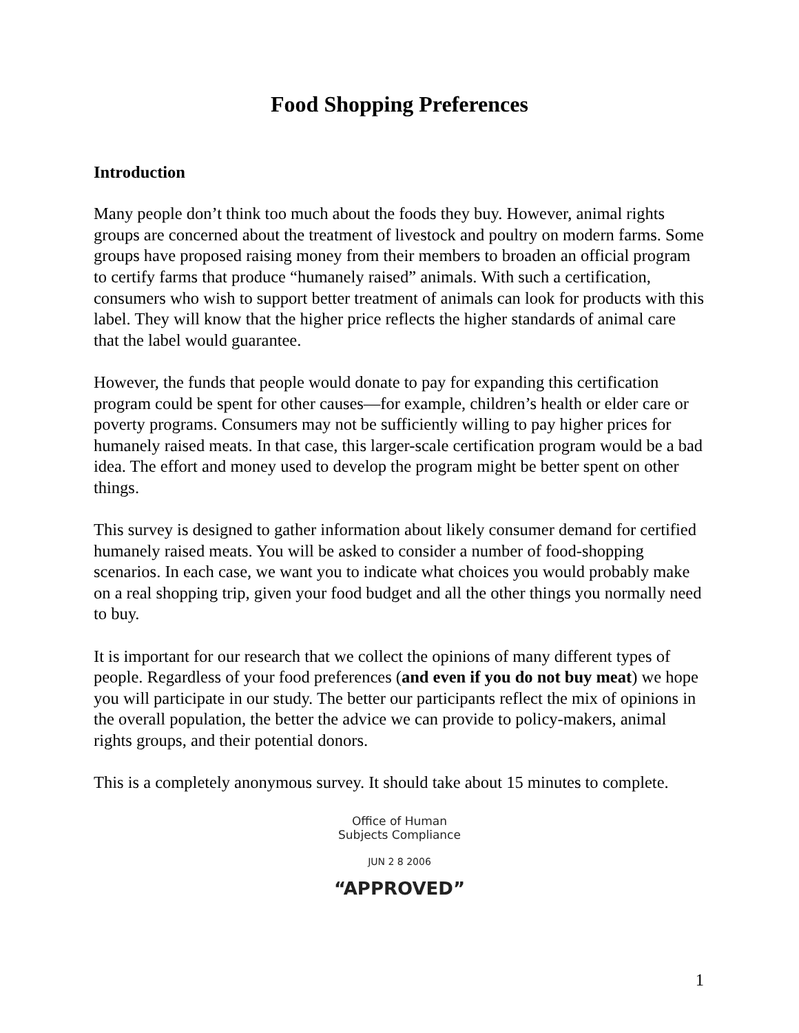Food Shopping Preferences
Introduction
Many people don’t think too much about the foods they buy. However, animal rights groups are concerned about the treatment of livestock and poultry on modern farms. Some groups have proposed raising money from their members to broaden an official program to certify farms that produce “humanely raised” animals. With such a certification, consumers who wish to support better treatment of animals can look for products with this label. They will know that the higher price reflects the higher standards of animal care that the label would guarantee.
However, the funds that people would donate to pay for expanding this certification program could be spent for other causes—for example, children’s health or elder care or poverty programs. Consumers may not be sufficiently willing to pay higher prices for humanely raised meats. In that case, this larger-scale certification program would be a bad idea. The effort and money used to develop the program might be better spent on other things.
This survey is designed to gather information about likely consumer demand for certified humanely raised meats. You will be asked to consider a number of food-shopping scenarios. In each case, we want you to indicate what choices you would probably make on a real shopping trip, given your food budget and all the other things you normally need to buy.
It is important for our research that we collect the opinions of many different types of people. Regardless of your food preferences (and even if you do not buy meat) we hope you will participate in our study. The better our participants reflect the mix of opinions in the overall population, the better the advice we can provide to policy-makers, animal rights groups, and their potential donors.
This is a completely anonymous survey. It should take about 15 minutes to complete.
Office of Human
Subjects Compliance
JUN 2 8 2006
“APPROVED”
1